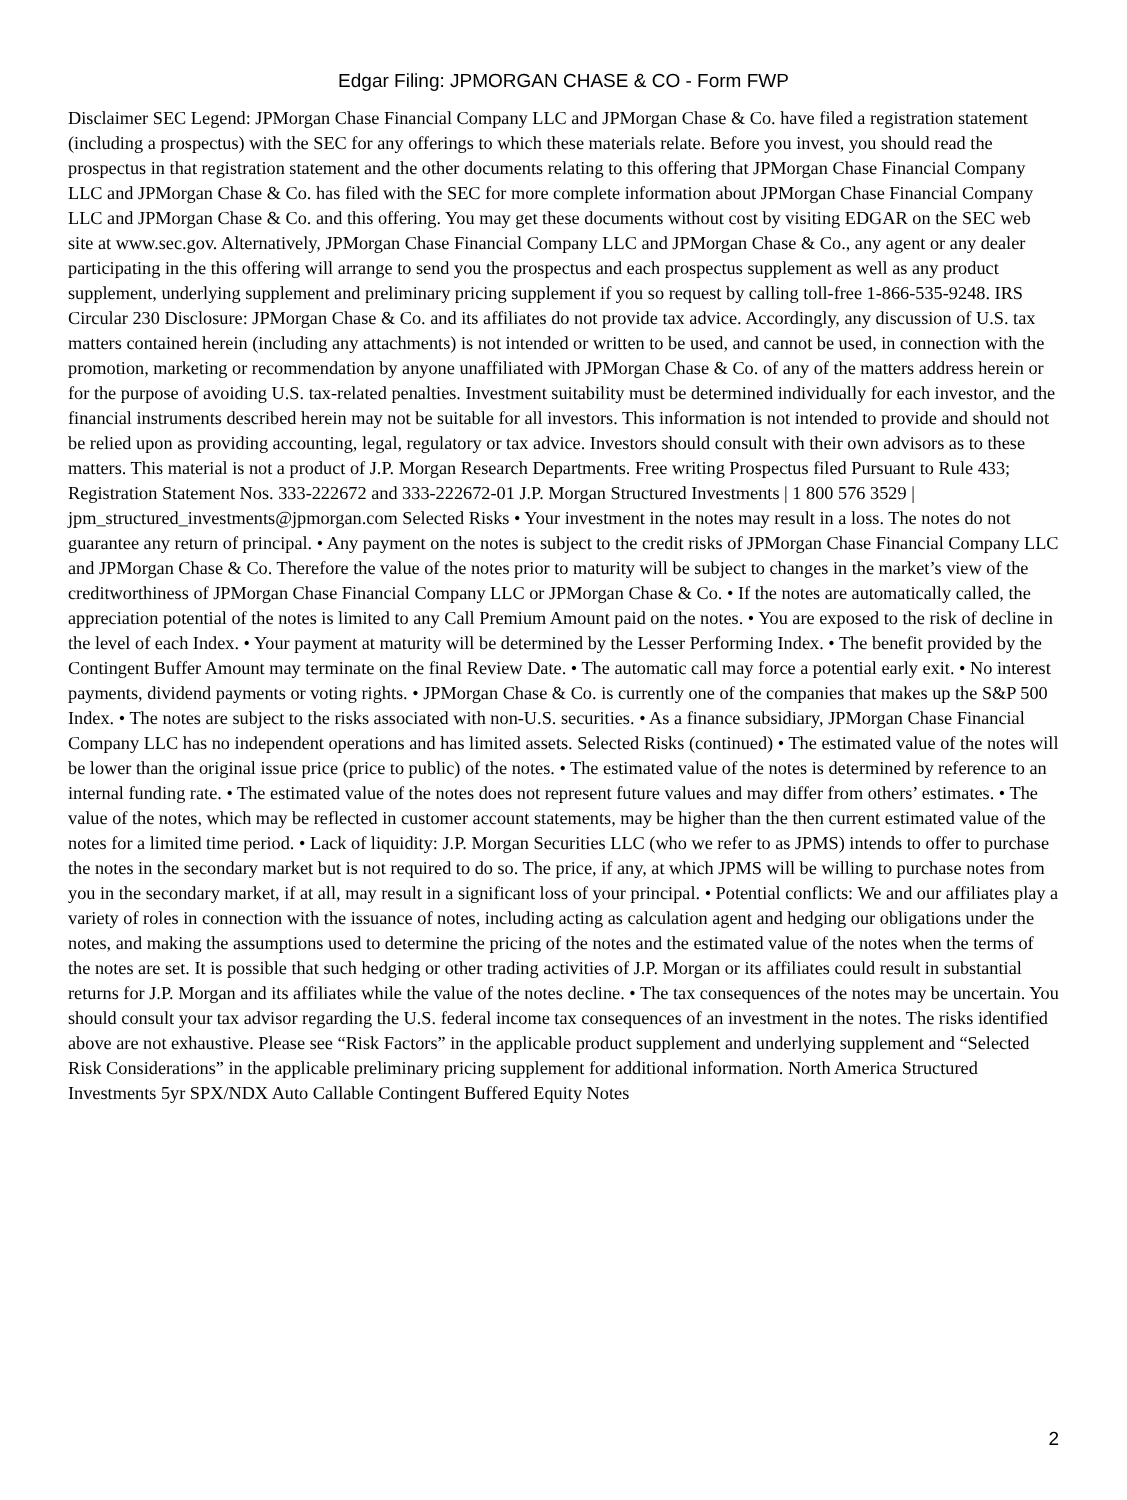Edgar Filing: JPMORGAN CHASE & CO - Form FWP
Disclaimer SEC Legend: JPMorgan Chase Financial Company LLC and JPMorgan Chase & Co. have filed a registration statement (including a prospectus) with the SEC for any offerings to which these materials relate. Before you invest, you should read the prospectus in that registration statement and the other documents relating to this offering that JPMorgan Chase Financial Company LLC and JPMorgan Chase & Co. has filed with the SEC for more complete information about JPMorgan Chase Financial Company LLC and JPMorgan Chase & Co. and this offering. You may get these documents without cost by visiting EDGAR on the SEC web site at www.sec.gov. Alternatively, JPMorgan Chase Financial Company LLC and JPMorgan Chase & Co., any agent or any dealer participating in the this offering will arrange to send you the prospectus and each prospectus supplement as well as any product supplement, underlying supplement and preliminary pricing supplement if you so request by calling toll-free 1-866-535-9248. IRS Circular 230 Disclosure: JPMorgan Chase & Co. and its affiliates do not provide tax advice. Accordingly, any discussion of U.S. tax matters contained herein (including any attachments) is not intended or written to be used, and cannot be used, in connection with the promotion, marketing or recommendation by anyone unaffiliated with JPMorgan Chase & Co. of any of the matters address herein or for the purpose of avoiding U.S. tax-related penalties. Investment suitability must be determined individually for each investor, and the financial instruments described herein may not be suitable for all investors. This information is not intended to provide and should not be relied upon as providing accounting, legal, regulatory or tax advice. Investors should consult with their own advisors as to these matters. This material is not a product of J.P. Morgan Research Departments. Free writing Prospectus filed Pursuant to Rule 433; Registration Statement Nos. 333-222672 and 333-222672-01 J.P. Morgan Structured Investments | 1 800 576 3529 | jpm_structured_investments@jpmorgan.com Selected Risks • Your investment in the notes may result in a loss. The notes do not guarantee any return of principal. • Any payment on the notes is subject to the credit risks of JPMorgan Chase Financial Company LLC and JPMorgan Chase & Co. Therefore the value of the notes prior to maturity will be subject to changes in the market’s view of the creditworthiness of JPMorgan Chase Financial Company LLC or JPMorgan Chase & Co. • If the notes are automatically called, the appreciation potential of the notes is limited to any Call Premium Amount paid on the notes. • You are exposed to the risk of decline in the level of each Index. • Your payment at maturity will be determined by the Lesser Performing Index. • The benefit provided by the Contingent Buffer Amount may terminate on the final Review Date. • The automatic call may force a potential early exit. • No interest payments, dividend payments or voting rights. • JPMorgan Chase & Co. is currently one of the companies that makes up the S&P 500 Index. • The notes are subject to the risks associated with non-U.S. securities. • As a finance subsidiary, JPMorgan Chase Financial Company LLC has no independent operations and has limited assets. Selected Risks (continued) • The estimated value of the notes will be lower than the original issue price (price to public) of the notes. • The estimated value of the notes is determined by reference to an internal funding rate. • The estimated value of the notes does not represent future values and may differ from others’ estimates. • The value of the notes, which may be reflected in customer account statements, may be higher than the then current estimated value of the notes for a limited time period. • Lack of liquidity: J.P. Morgan Securities LLC (who we refer to as JPMS) intends to offer to purchase the notes in the secondary market but is not required to do so. The price, if any, at which JPMS will be willing to purchase notes from you in the secondary market, if at all, may result in a significant loss of your principal. • Potential conflicts: We and our affiliates play a variety of roles in connection with the issuance of notes, including acting as calculation agent and hedging our obligations under the notes, and making the assumptions used to determine the pricing of the notes and the estimated value of the notes when the terms of the notes are set. It is possible that such hedging or other trading activities of J.P. Morgan or its affiliates could result in substantial returns for J.P. Morgan and its affiliates while the value of the notes decline. • The tax consequences of the notes may be uncertain. You should consult your tax advisor regarding the U.S. federal income tax consequences of an investment in the notes. The risks identified above are not exhaustive. Please see “Risk Factors” in the applicable product supplement and underlying supplement and “Selected Risk Considerations” in the applicable preliminary pricing supplement for additional information. North America Structured Investments 5yr SPX/NDX Auto Callable Contingent Buffered Equity Notes
2